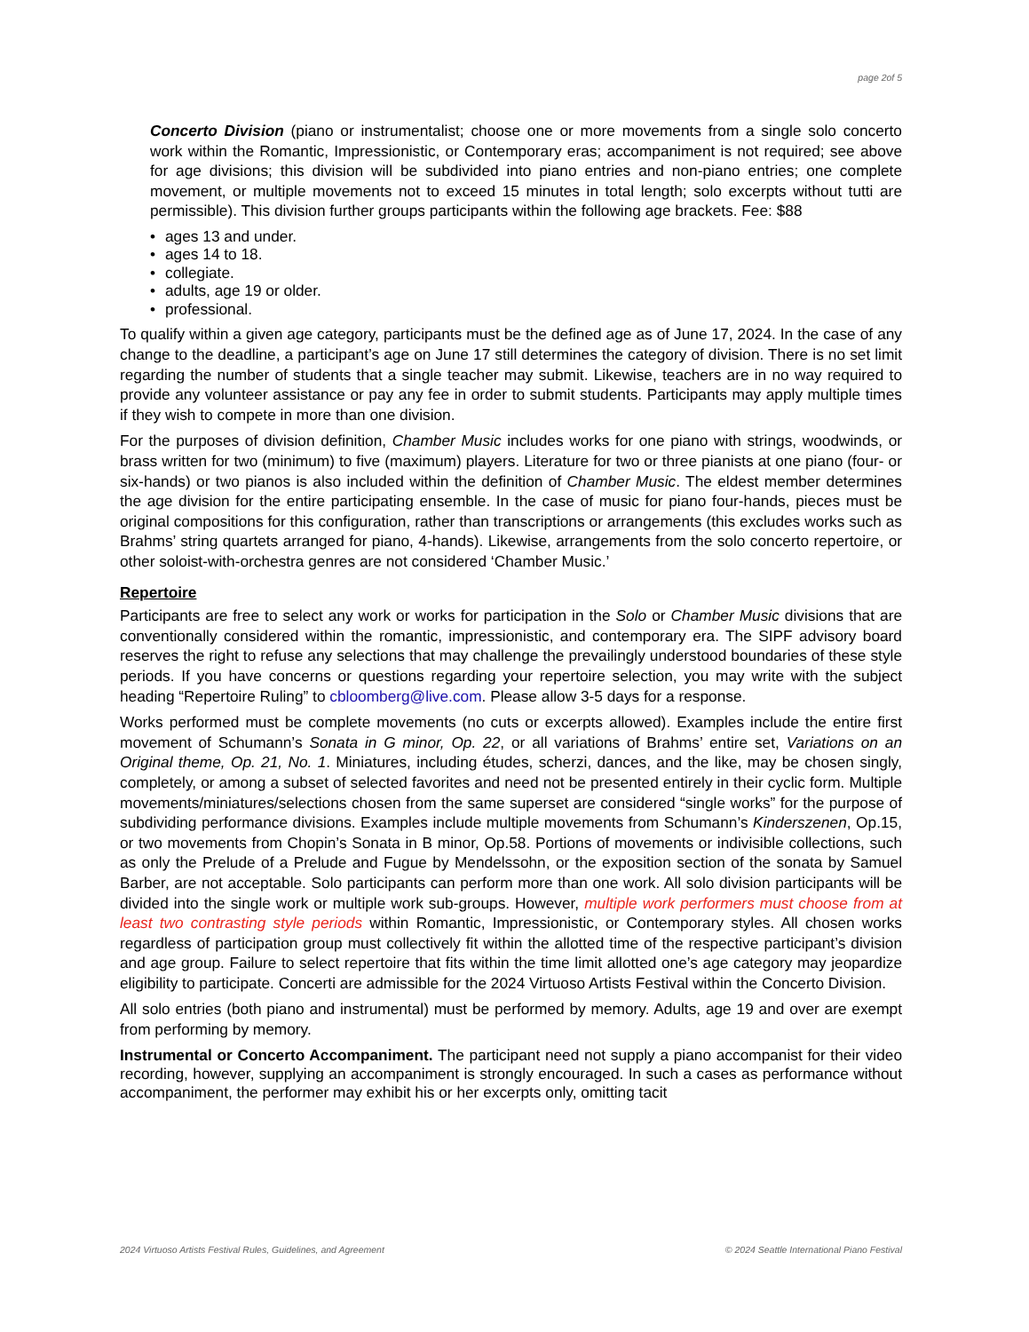page 2of 5
Concerto Division (piano or instrumentalist; choose one or more movements from a single solo concerto work within the Romantic, Impressionistic, or Contemporary eras; accompaniment is not required; see above for age divisions; this division will be subdivided into piano entries and non-piano entries; one complete movement, or multiple movements not to exceed 15 minutes in total length; solo excerpts without tutti are permissible). This division further groups participants within the following age brackets. Fee: $88
• ages 13 and under.
• ages 14 to 18.
• collegiate.
• adults, age 19 or older.
• professional.
To qualify within a given age category, participants must be the defined age as of June 17, 2024. In the case of any change to the deadline, a participant’s age on June 17 still determines the category of division. There is no set limit regarding the number of students that a single teacher may submit. Likewise, teachers are in no way required to provide any volunteer assistance or pay any fee in order to submit students. Participants may apply multiple times if they wish to compete in more than one division.
For the purposes of division definition, Chamber Music includes works for one piano with strings, woodwinds, or brass written for two (minimum) to five (maximum) players. Literature for two or three pianists at one piano (four- or six-hands) or two pianos is also included within the definition of Chamber Music. The eldest member determines the age division for the entire participating ensemble. In the case of music for piano four-hands, pieces must be original compositions for this configuration, rather than transcriptions or arrangements (this excludes works such as Brahms’ string quartets arranged for piano, 4-hands). Likewise, arrangements from the solo concerto repertoire, or other soloist-with-orchestra genres are not considered ‘Chamber Music.’
Repertoire
Participants are free to select any work or works for participation in the Solo or Chamber Music divisions that are conventionally considered within the romantic, impressionistic, and contemporary era. The SIPF advisory board reserves the right to refuse any selections that may challenge the prevailingly understood boundaries of these style periods. If you have concerns or questions regarding your repertoire selection, you may write with the subject heading “Repertoire Ruling” to cbloomberg@live.com. Please allow 3-5 days for a response.
Works performed must be complete movements (no cuts or excerpts allowed). Examples include the entire first movement of Schumann’s Sonata in G minor, Op. 22, or all variations of Brahms’ entire set, Variations on an Original theme, Op. 21, No. 1. Miniatures, including études, scherzi, dances, and the like, may be chosen singly, completely, or among a subset of selected favorites and need not be presented entirely in their cyclic form. Multiple movements/miniatures/selections chosen from the same superset are considered “single works” for the purpose of subdividing performance divisions. Examples include multiple movements from Schumann’s Kinderszenen, Op.15, or two movements from Chopin’s Sonata in B minor, Op.58. Portions of movements or indivisible collections, such as only the Prelude of a Prelude and Fugue by Mendelssohn, or the exposition section of the sonata by Samuel Barber, are not acceptable. Solo participants can perform more than one work. All solo division participants will be divided into the single work or multiple work sub-groups. However, multiple work performers must choose from at least two contrasting style periods within Romantic, Impressionistic, or Contemporary styles. All chosen works regardless of participation group must collectively fit within the allotted time of the respective participant’s division and age group. Failure to select repertoire that fits within the time limit allotted one’s age category may jeopardize eligibility to participate. Concerti are admissible for the 2024 Virtuoso Artists Festival within the Concerto Division.
All solo entries (both piano and instrumental) must be performed by memory. Adults, age 19 and over are exempt from performing by memory.
Instrumental or Concerto Accompaniment. The participant need not supply a piano accompanist for their video recording, however, supplying an accompaniment is strongly encouraged. In such a cases as performance without accompaniment, the performer may exhibit his or her excerpts only, omitting tacit
2024 Virtuoso Artists Festival Rules, Guidelines, and Agreement © 2024 Seattle International Piano Festival